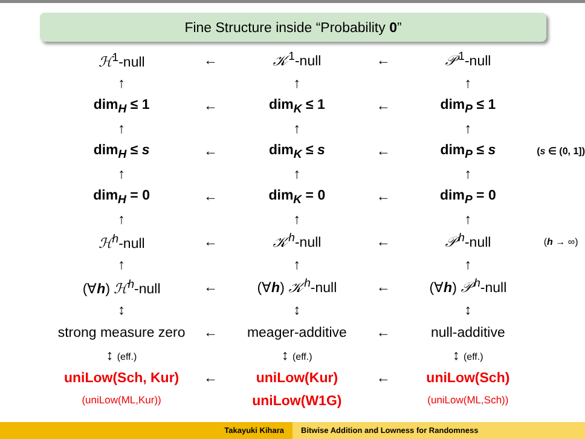Fine Structure inside “Probability 0”
| ℋ<sup>1</sup>-null | ← | 𝒦<sup>1</sup>-null | ← | 𝒫<sup>1</sup>-null | |
| ↑ | | ↑ | | ↑ | |
| dim<sub>H</sub> ≤ 1 | ← | dim<sub>K</sub> ≤ 1 | ← | dim<sub>P</sub> ≤ 1 | |
| ↑ | | ↑ | | ↑ | |
| dim<sub>H</sub> ≤ s | ← | dim<sub>K</sub> ≤ s | ← | dim<sub>P</sub> ≤ s | ( s ∈ (0, 1]) |
| ↑ | | ↑ | | ↑ | |
| dim<sub>H</sub> = 0 | ← | dim<sub>K</sub> = 0 | ← | dim<sub>P</sub> = 0 | |
| ↑ | | ↑ | | ↑ | |
| ℋ<sup>h</sup>-null | ← | 𝒦<sup>h</sup>-null | ← | 𝒫<sup>h</sup>-null | ( h → ∞) |
| ↑ | | ↑ | | ↑ | |
| (∀ h ) ℋ<sup>h</sup>-null | ← | (∀ h ) 𝒦<sup>h</sup>-null | ← | (∀ h ) 𝒫<sup>h</sup>-null | |
| ↕ | | ↕ | | ↕ | |
| strong measure zero | ← | meager-additive | ← | null-additive | |
| ↕ (eff.) | | ↕ (eff.) | | ↕ (eff.) | |
| uniLow(Sch, Kur) | ← | uniLow(Kur) | ← | uniLow(Sch) | |
| (uniLow(ML,Kur)) | | uniLow(W1G) | | (uniLow(ML,Sch)) | |
Takayuki Kihara Bitwise Addition and Lowness for Randomness